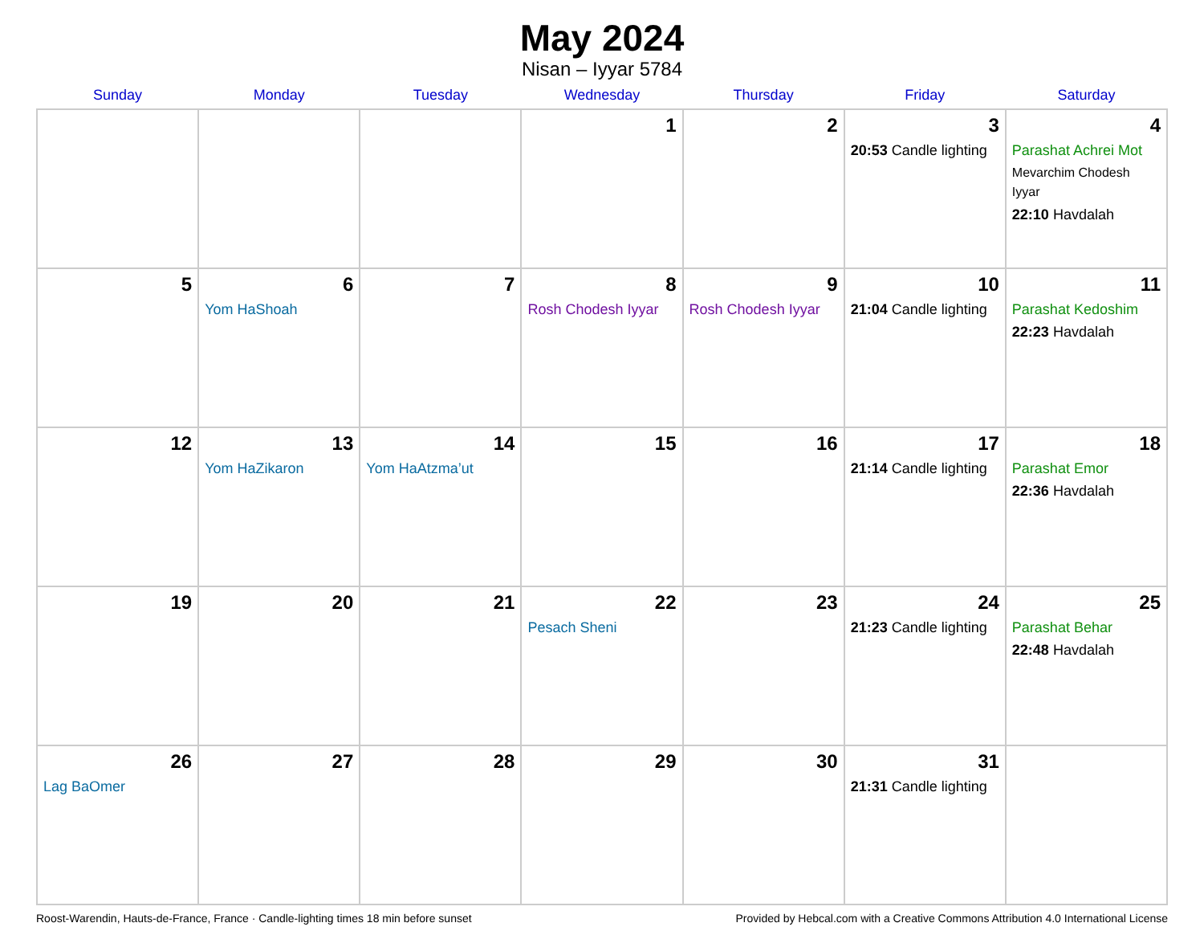May 2024
Nisan – Iyyar 5784
| Sunday | Monday | Tuesday | Wednesday | Thursday | Friday | Saturday |
| --- | --- | --- | --- | --- | --- | --- |
| | | | 1 | 2 | 3 20:53 Candle lighting | 4 Parashat Achrei Mot Mevarchim Chodesh Iyyar 22:10 Havdalah |
| 5 | 6 Yom HaShoah | 7 | 8 Rosh Chodesh Iyyar | 9 Rosh Chodesh Iyyar | 10 21:04 Candle lighting | 11 Parashat Kedoshim 22:23 Havdalah |
| 12 | 13 Yom HaZikaron | 14 Yom HaAtzma’ut | 15 | 16 | 17 21:14 Candle lighting | 18 Parashat Emor 22:36 Havdalah |
| 19 | 20 | 21 | 22 Pesach Sheni | 23 | 24 21:23 Candle lighting | 25 Parashat Behar 22:48 Havdalah |
| 26 Lag BaOmer | 27 | 28 | 29 | 30 | 31 21:31 Candle lighting | |
Roost-Warendin, Hauts-de-France, France · Candle-lighting times 18 min before sunset Provided by Hebcal.com with a Creative Commons Attribution 4.0 International License